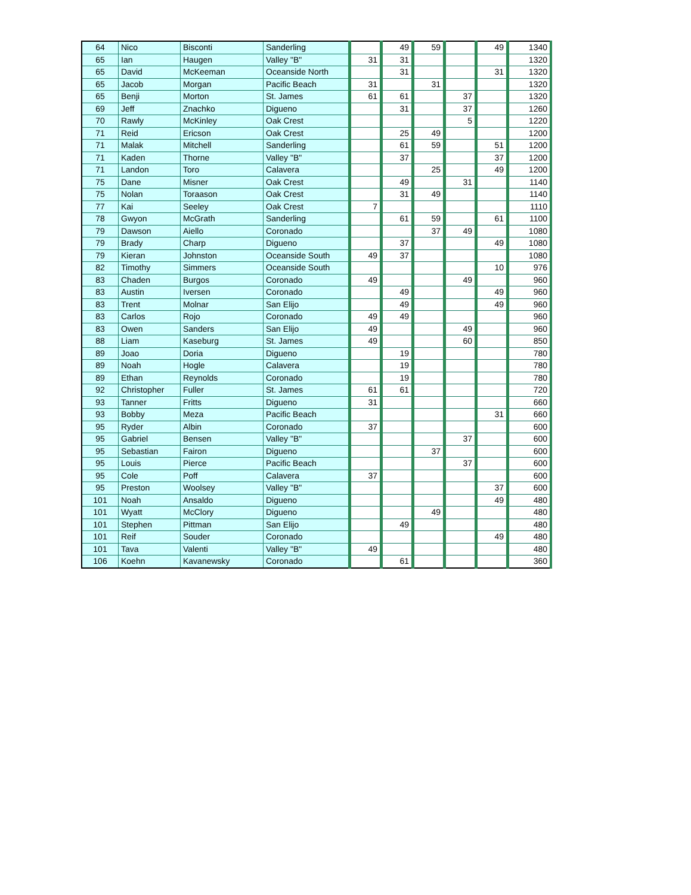| 64 | Nico | Bisconti | Sanderling | | 49 | 59 | | 49 | 1340 |
| 65 | Ian | Haugen | Valley "B" | 31 | 31 | | | | 1320 |
| 65 | David | McKeeman | Oceanside North | | 31 | | | 31 | 1320 |
| 65 | Jacob | Morgan | Pacific Beach | 31 | | 31 | | | 1320 |
| 65 | Benji | Morton | St. James | 61 | 61 | | 37 | | 1320 |
| 69 | Jeff | Znachko | Digueno | | 31 | | 37 | | 1260 |
| 70 | Rawly | McKinley | Oak Crest | | | | 5 | | 1220 |
| 71 | Reid | Ericson | Oak Crest | | 25 | 49 | | | 1200 |
| 71 | Malak | Mitchell | Sanderling | | 61 | 59 | | 51 | 1200 |
| 71 | Kaden | Thorne | Valley "B" | | 37 | | | 37 | 1200 |
| 71 | Landon | Toro | Calavera | | | 25 | | 49 | 1200 |
| 75 | Dane | Misner | Oak Crest | | 49 | | 31 | | 1140 |
| 75 | Nolan | Toraason | Oak Crest | | 31 | 49 | | | 1140 |
| 77 | Kai | Seeley | Oak Crest | 7 | | | | | 1110 |
| 78 | Gwyon | McGrath | Sanderling | | 61 | 59 | | 61 | 1100 |
| 79 | Dawson | Aiello | Coronado | | | 37 | 49 | | 1080 |
| 79 | Brady | Charp | Digueno | | 37 | | | 49 | 1080 |
| 79 | Kieran | Johnston | Oceanside South | 49 | 37 | | | | 1080 |
| 82 | Timothy | Simmers | Oceanside South | | | | | 10 | 976 |
| 83 | Chaden | Burgos | Coronado | 49 | | | 49 | | 960 |
| 83 | Austin | Iversen | Coronado | | 49 | | | 49 | 960 |
| 83 | Trent | Molnar | San Elijo | | 49 | | | 49 | 960 |
| 83 | Carlos | Rojo | Coronado | 49 | 49 | | | | 960 |
| 83 | Owen | Sanders | San Elijo | 49 | | | 49 | | 960 |
| 88 | Liam | Kaseburg | St. James | 49 | | | 60 | | 850 |
| 89 | Joao | Doria | Digueno | | 19 | | | | 780 |
| 89 | Noah | Hogle | Calavera | | 19 | | | | 780 |
| 89 | Ethan | Reynolds | Coronado | | 19 | | | | 780 |
| 92 | Christopher | Fuller | St. James | 61 | 61 | | | | 720 |
| 93 | Tanner | Fritts | Digueno | 31 | | | | | 660 |
| 93 | Bobby | Meza | Pacific Beach | | | | | 31 | 660 |
| 95 | Ryder | Albin | Coronado | 37 | | | | | 600 |
| 95 | Gabriel | Bensen | Valley "B" | | | | 37 | | 600 |
| 95 | Sebastian | Fairon | Digueno | | | 37 | | | 600 |
| 95 | Louis | Pierce | Pacific Beach | | | | 37 | | 600 |
| 95 | Cole | Poff | Calavera | 37 | | | | | 600 |
| 95 | Preston | Woolsey | Valley "B" | | | | | 37 | 600 |
| 101 | Noah | Ansaldo | Digueno | | | | | 49 | 480 |
| 101 | Wyatt | McClory | Digueno | | | 49 | | | 480 |
| 101 | Stephen | Pittman | San Elijo | | 49 | | | | 480 |
| 101 | Reif | Souder | Coronado | | | | | 49 | 480 |
| 101 | Tava | Valenti | Valley "B" | 49 | | | | | 480 |
| 106 | Koehn | Kavanewsky | Coronado | | 61 | | | | 360 |